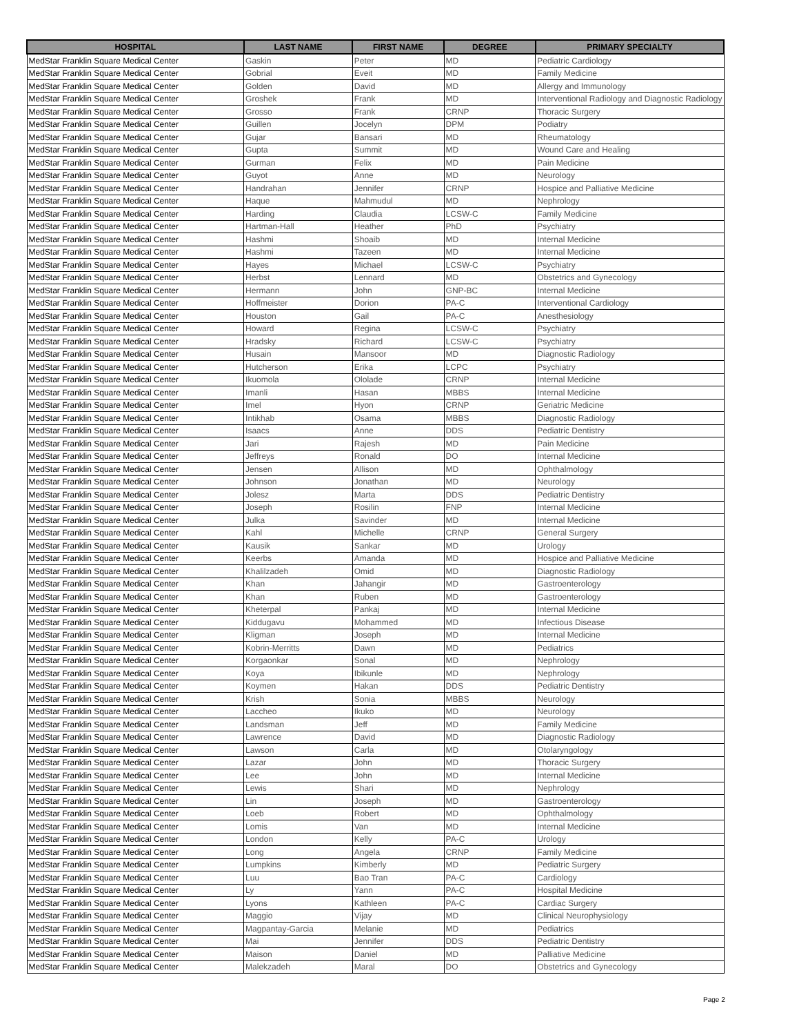| HOSPITAL | LAST NAME | FIRST NAME | DEGREE | PRIMARY SPECIALTY |
| --- | --- | --- | --- | --- |
| MedStar Franklin Square Medical Center | Gaskin | Peter | MD | Pediatric Cardiology |
| MedStar Franklin Square Medical Center | Gobrial | Eveit | MD | Family Medicine |
| MedStar Franklin Square Medical Center | Golden | David | MD | Allergy and Immunology |
| MedStar Franklin Square Medical Center | Groshek | Frank | MD | Interventional Radiology and Diagnostic Radiology |
| MedStar Franklin Square Medical Center | Grosso | Frank | CRNP | Thoracic Surgery |
| MedStar Franklin Square Medical Center | Guillen | Jocelyn | DPM | Podiatry |
| MedStar Franklin Square Medical Center | Gujar | Bansari | MD | Rheumatology |
| MedStar Franklin Square Medical Center | Gupta | Summit | MD | Wound Care and Healing |
| MedStar Franklin Square Medical Center | Gurman | Felix | MD | Pain Medicine |
| MedStar Franklin Square Medical Center | Guyot | Anne | MD | Neurology |
| MedStar Franklin Square Medical Center | Handrahan | Jennifer | CRNP | Hospice and Palliative Medicine |
| MedStar Franklin Square Medical Center | Haque | Mahmudul | MD | Nephrology |
| MedStar Franklin Square Medical Center | Harding | Claudia | LCSW-C | Family Medicine |
| MedStar Franklin Square Medical Center | Hartman-Hall | Heather | PhD | Psychiatry |
| MedStar Franklin Square Medical Center | Hashmi | Shoaib | MD | Internal Medicine |
| MedStar Franklin Square Medical Center | Hashmi | Tazeen | MD | Internal Medicine |
| MedStar Franklin Square Medical Center | Hayes | Michael | LCSW-C | Psychiatry |
| MedStar Franklin Square Medical Center | Herbst | Lennard | MD | Obstetrics and Gynecology |
| MedStar Franklin Square Medical Center | Hermann | John | GNP-BC | Internal Medicine |
| MedStar Franklin Square Medical Center | Hoffmeister | Dorion | PA-C | Interventional Cardiology |
| MedStar Franklin Square Medical Center | Houston | Gail | PA-C | Anesthesiology |
| MedStar Franklin Square Medical Center | Howard | Regina | LCSW-C | Psychiatry |
| MedStar Franklin Square Medical Center | Hradsky | Richard | LCSW-C | Psychiatry |
| MedStar Franklin Square Medical Center | Husain | Mansoor | MD | Diagnostic Radiology |
| MedStar Franklin Square Medical Center | Hutcherson | Erika | LCPC | Psychiatry |
| MedStar Franklin Square Medical Center | Ikuomola | Ololade | CRNP | Internal Medicine |
| MedStar Franklin Square Medical Center | Imanli | Hasan | MBBS | Internal Medicine |
| MedStar Franklin Square Medical Center | Imel | Hyon | CRNP | Geriatric Medicine |
| MedStar Franklin Square Medical Center | Intikhab | Osama | MBBS | Diagnostic Radiology |
| MedStar Franklin Square Medical Center | Isaacs | Anne | DDS | Pediatric Dentistry |
| MedStar Franklin Square Medical Center | Jari | Rajesh | MD | Pain Medicine |
| MedStar Franklin Square Medical Center | Jeffreys | Ronald | DO | Internal Medicine |
| MedStar Franklin Square Medical Center | Jensen | Allison | MD | Ophthalmology |
| MedStar Franklin Square Medical Center | Johnson | Jonathan | MD | Neurology |
| MedStar Franklin Square Medical Center | Jolesz | Marta | DDS | Pediatric Dentistry |
| MedStar Franklin Square Medical Center | Joseph | Rosilin | FNP | Internal Medicine |
| MedStar Franklin Square Medical Center | Julka | Savinder | MD | Internal Medicine |
| MedStar Franklin Square Medical Center | Kahl | Michelle | CRNP | General Surgery |
| MedStar Franklin Square Medical Center | Kausik | Sankar | MD | Urology |
| MedStar Franklin Square Medical Center | Keerbs | Amanda | MD | Hospice and Palliative Medicine |
| MedStar Franklin Square Medical Center | Khalilzadeh | Omid | MD | Diagnostic Radiology |
| MedStar Franklin Square Medical Center | Khan | Jahangir | MD | Gastroenterology |
| MedStar Franklin Square Medical Center | Khan | Ruben | MD | Gastroenterology |
| MedStar Franklin Square Medical Center | Kheterpal | Pankaj | MD | Internal Medicine |
| MedStar Franklin Square Medical Center | Kiddugavu | Mohammed | MD | Infectious Disease |
| MedStar Franklin Square Medical Center | Kligman | Joseph | MD | Internal Medicine |
| MedStar Franklin Square Medical Center | Kobrin-Merritts | Dawn | MD | Pediatrics |
| MedStar Franklin Square Medical Center | Korgaonkar | Sonal | MD | Nephrology |
| MedStar Franklin Square Medical Center | Koya | Ibikunle | MD | Nephrology |
| MedStar Franklin Square Medical Center | Koymen | Hakan | DDS | Pediatric Dentistry |
| MedStar Franklin Square Medical Center | Krish | Sonia | MBBS | Neurology |
| MedStar Franklin Square Medical Center | Laccheo | Ikuko | MD | Neurology |
| MedStar Franklin Square Medical Center | Landsman | Jeff | MD | Family Medicine |
| MedStar Franklin Square Medical Center | Lawrence | David | MD | Diagnostic Radiology |
| MedStar Franklin Square Medical Center | Lawson | Carla | MD | Otolaryngology |
| MedStar Franklin Square Medical Center | Lazar | John | MD | Thoracic Surgery |
| MedStar Franklin Square Medical Center | Lee | John | MD | Internal Medicine |
| MedStar Franklin Square Medical Center | Lewis | Shari | MD | Nephrology |
| MedStar Franklin Square Medical Center | Lin | Joseph | MD | Gastroenterology |
| MedStar Franklin Square Medical Center | Loeb | Robert | MD | Ophthalmology |
| MedStar Franklin Square Medical Center | Lomis | Van | MD | Internal Medicine |
| MedStar Franklin Square Medical Center | London | Kelly | PA-C | Urology |
| MedStar Franklin Square Medical Center | Long | Angela | CRNP | Family Medicine |
| MedStar Franklin Square Medical Center | Lumpkins | Kimberly | MD | Pediatric Surgery |
| MedStar Franklin Square Medical Center | Luu | Bao Tran | PA-C | Cardiology |
| MedStar Franklin Square Medical Center | Ly | Yann | PA-C | Hospital Medicine |
| MedStar Franklin Square Medical Center | Lyons | Kathleen | PA-C | Cardiac Surgery |
| MedStar Franklin Square Medical Center | Maggio | Vijay | MD | Clinical Neurophysiology |
| MedStar Franklin Square Medical Center | Magpantay-Garcia | Melanie | MD | Pediatrics |
| MedStar Franklin Square Medical Center | Mai | Jennifer | DDS | Pediatric Dentistry |
| MedStar Franklin Square Medical Center | Maison | Daniel | MD | Palliative Medicine |
| MedStar Franklin Square Medical Center | Malekzadeh | Maral | DO | Obstetrics and Gynecology |
Page 2